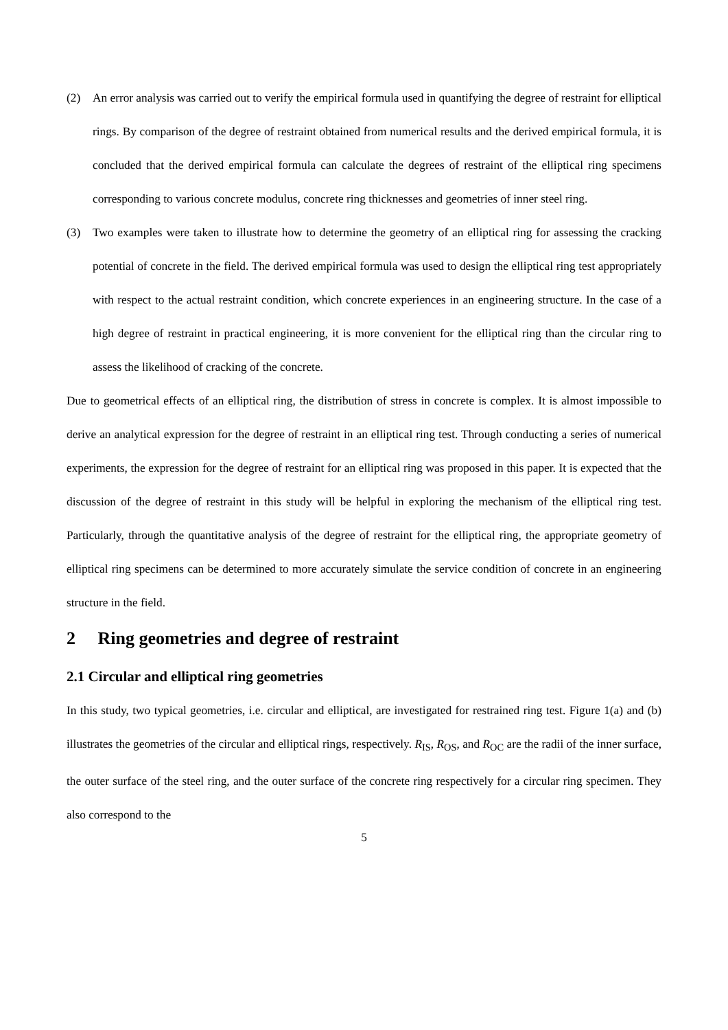(2) An error analysis was carried out to verify the empirical formula used in quantifying the degree of restraint for elliptical rings. By comparison of the degree of restraint obtained from numerical results and the derived empirical formula, it is concluded that the derived empirical formula can calculate the degrees of restraint of the elliptical ring specimens corresponding to various concrete modulus, concrete ring thicknesses and geometries of inner steel ring.
(3) Two examples were taken to illustrate how to determine the geometry of an elliptical ring for assessing the cracking potential of concrete in the field. The derived empirical formula was used to design the elliptical ring test appropriately with respect to the actual restraint condition, which concrete experiences in an engineering structure. In the case of a high degree of restraint in practical engineering, it is more convenient for the elliptical ring than the circular ring to assess the likelihood of cracking of the concrete.
Due to geometrical effects of an elliptical ring, the distribution of stress in concrete is complex. It is almost impossible to derive an analytical expression for the degree of restraint in an elliptical ring test. Through conducting a series of numerical experiments, the expression for the degree of restraint for an elliptical ring was proposed in this paper. It is expected that the discussion of the degree of restraint in this study will be helpful in exploring the mechanism of the elliptical ring test. Particularly, through the quantitative analysis of the degree of restraint for the elliptical ring, the appropriate geometry of elliptical ring specimens can be determined to more accurately simulate the service condition of concrete in an engineering structure in the field.
2 Ring geometries and degree of restraint
2.1 Circular and elliptical ring geometries
In this study, two typical geometries, i.e. circular and elliptical, are investigated for restrained ring test. Figure 1(a) and (b) illustrates the geometries of the circular and elliptical rings, respectively. R<sub>IS</sub>, R<sub>OS</sub>, and R<sub>OC</sub> are the radii of the inner surface, the outer surface of the steel ring, and the outer surface of the concrete ring respectively for a circular ring specimen. They also correspond to the
5